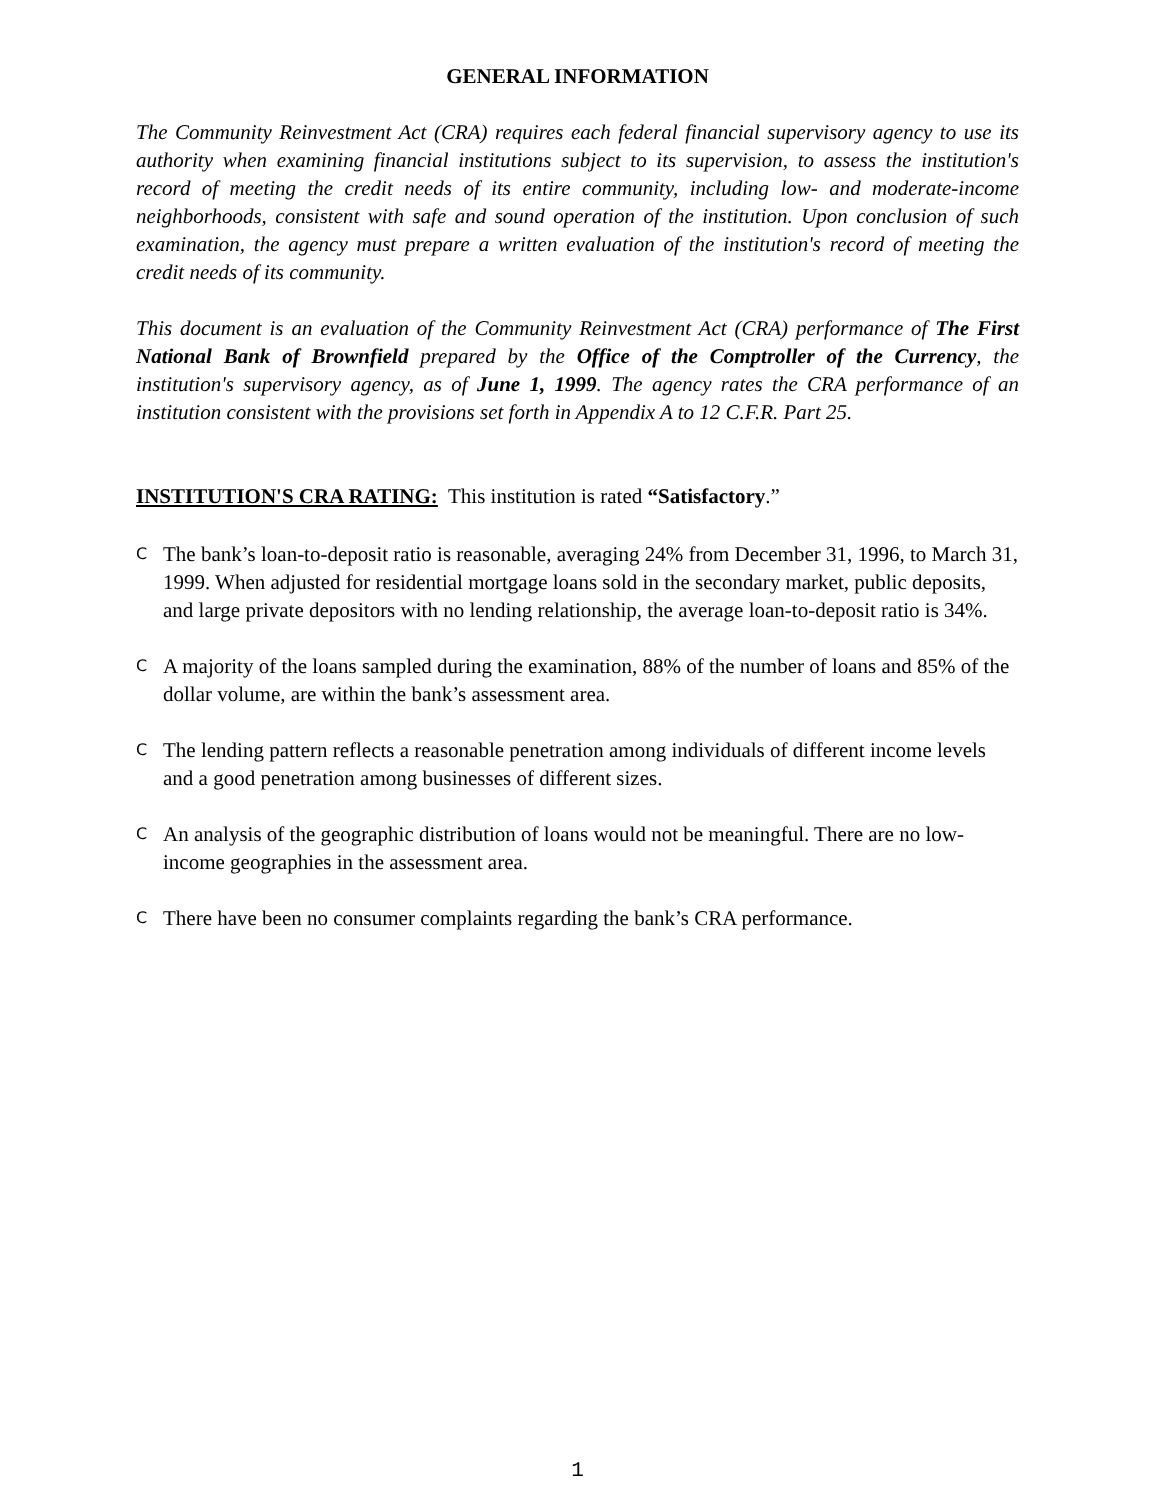GENERAL INFORMATION
The Community Reinvestment Act (CRA) requires each federal financial supervisory agency to use its authority when examining financial institutions subject to its supervision, to assess the institution's record of meeting the credit needs of its entire community, including low- and moderate-income neighborhoods, consistent with safe and sound operation of the institution. Upon conclusion of such examination, the agency must prepare a written evaluation of the institution's record of meeting the credit needs of its community.
This document is an evaluation of the Community Reinvestment Act (CRA) performance of The First National Bank of Brownfield prepared by the Office of the Comptroller of the Currency, the institution's supervisory agency, as of June 1, 1999. The agency rates the CRA performance of an institution consistent with the provisions set forth in Appendix A to 12 C.F.R. Part 25.
INSTITUTION'S CRA RATING: This institution is rated “Satisfactory.”
C The bank’s loan-to-deposit ratio is reasonable, averaging 24% from December 31, 1996, to March 31, 1999. When adjusted for residential mortgage loans sold in the secondary market, public deposits, and large private depositors with no lending relationship, the average loan-to-deposit ratio is 34%.
C A majority of the loans sampled during the examination, 88% of the number of loans and 85% of the dollar volume, are within the bank’s assessment area.
C The lending pattern reflects a reasonable penetration among individuals of different income levels and a good penetration among businesses of different sizes.
C An analysis of the geographic distribution of loans would not be meaningful. There are no low-income geographies in the assessment area.
C There have been no consumer complaints regarding the bank’s CRA performance.
1